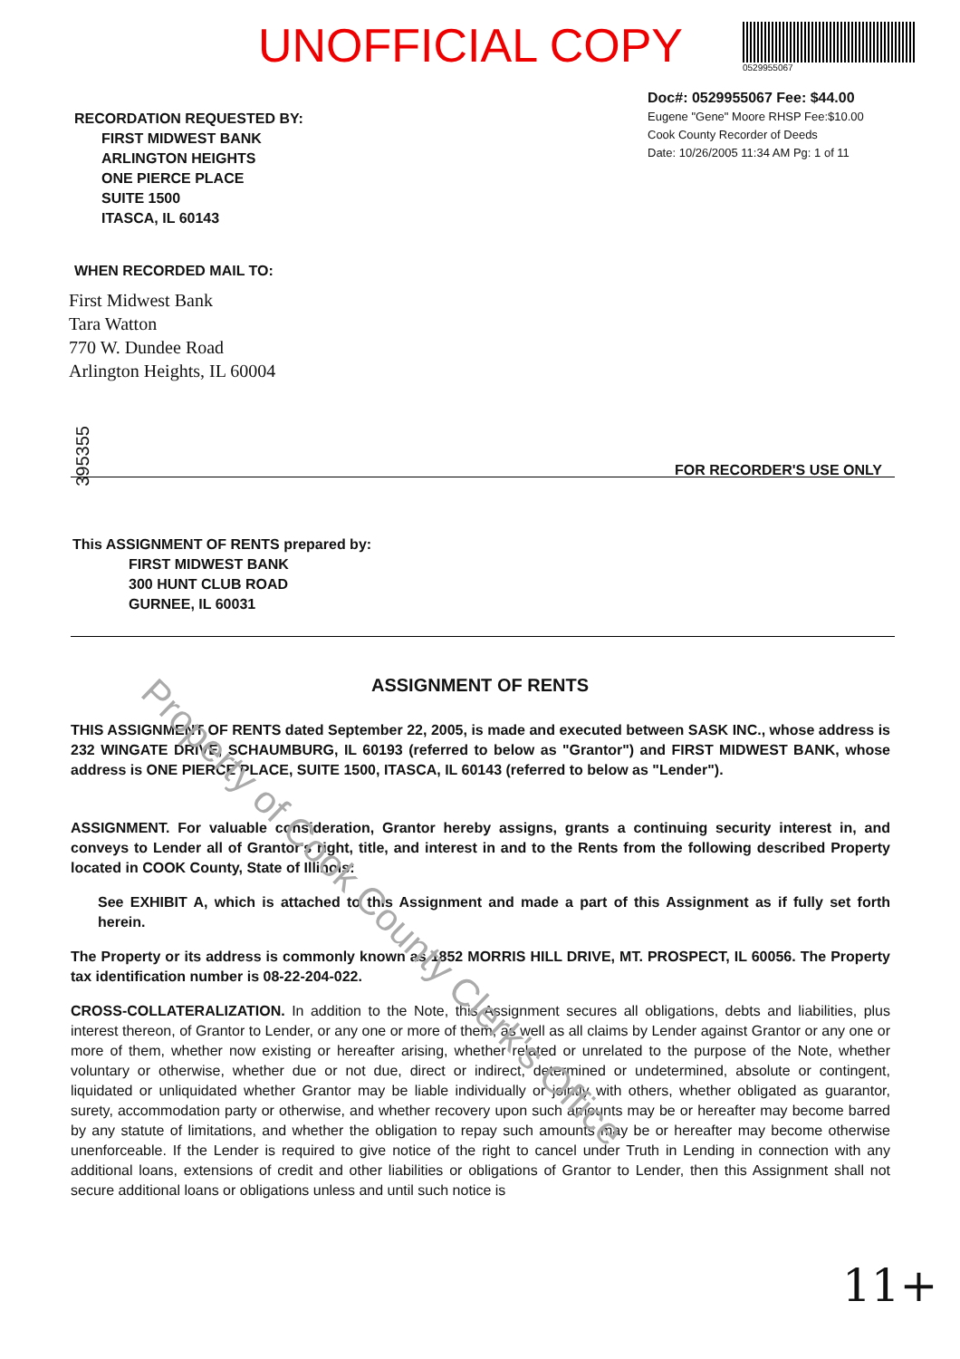UNOFFICIAL COPY
0529955067
Doc#: 0529955067 Fee: $44.00
Eugene "Gene" Moore RHSP Fee:$10.00
Cook County Recorder of Deeds
Date: 10/26/2005 11:34 AM Pg: 1 of 11
RECORDATION REQUESTED BY:
FIRST MIDWEST BANK
ARLINGTON HEIGHTS
ONE PIERCE PLACE
SUITE 1500
ITASCA, IL 60143
WHEN RECORDED MAIL TO:
First Midwest Bank
Tara Watton
770 W. Dundee Road
Arlington Heights, IL 60004
395355
FOR RECORDER'S USE ONLY
This ASSIGNMENT OF RENTS prepared by:
FIRST MIDWEST BANK
300 HUNT CLUB ROAD
GURNEE, IL 60031
ASSIGNMENT OF RENTS
THIS ASSIGNMENT OF RENTS dated September 22, 2005, is made and executed between SASK INC., whose address is 232 WINGATE DRIVE, SCHAUMBURG, IL 60193 (referred to below as "Grantor") and FIRST MIDWEST BANK, whose address is ONE PIERCE PLACE, SUITE 1500, ITASCA, IL 60143 (referred to below as "Lender").
ASSIGNMENT. For valuable consideration, Grantor hereby assigns, grants a continuing security interest in, and conveys to Lender all of Grantor's right, title, and interest in and to the Rents from the following described Property located in COOK County, State of Illinois:
See EXHIBIT A, which is attached to this Assignment and made a part of this Assignment as if fully set forth herein.
The Property or its address is commonly known as 1852 MORRIS HILL DRIVE, MT. PROSPECT, IL 60056. The Property tax identification number is 08-22-204-022.
CROSS-COLLATERALIZATION. In addition to the Note, this Assignment secures all obligations, debts and liabilities, plus interest thereon, of Grantor to Lender, or any one or more of them, as well as all claims by Lender against Grantor or any one or more of them, whether now existing or hereafter arising, whether related or unrelated to the purpose of the Note, whether voluntary or otherwise, whether due or not due, direct or indirect, determined or undetermined, absolute or contingent, liquidated or unliquidated whether Grantor may be liable individually or jointly with others, whether obligated as guarantor, surety, accommodation party or otherwise, and whether recovery upon such amounts may be or hereafter may become barred by any statute of limitations, and whether the obligation to repay such amounts may be or hereafter may become otherwise unenforceable. If the Lender is required to give notice of the right to cancel under Truth in Lending in connection with any additional loans, extensions of credit and other liabilities or obligations of Grantor to Lender, then this Assignment shall not secure additional loans or obligations unless and until such notice is
11+
Property of Cook County Clerk's Office